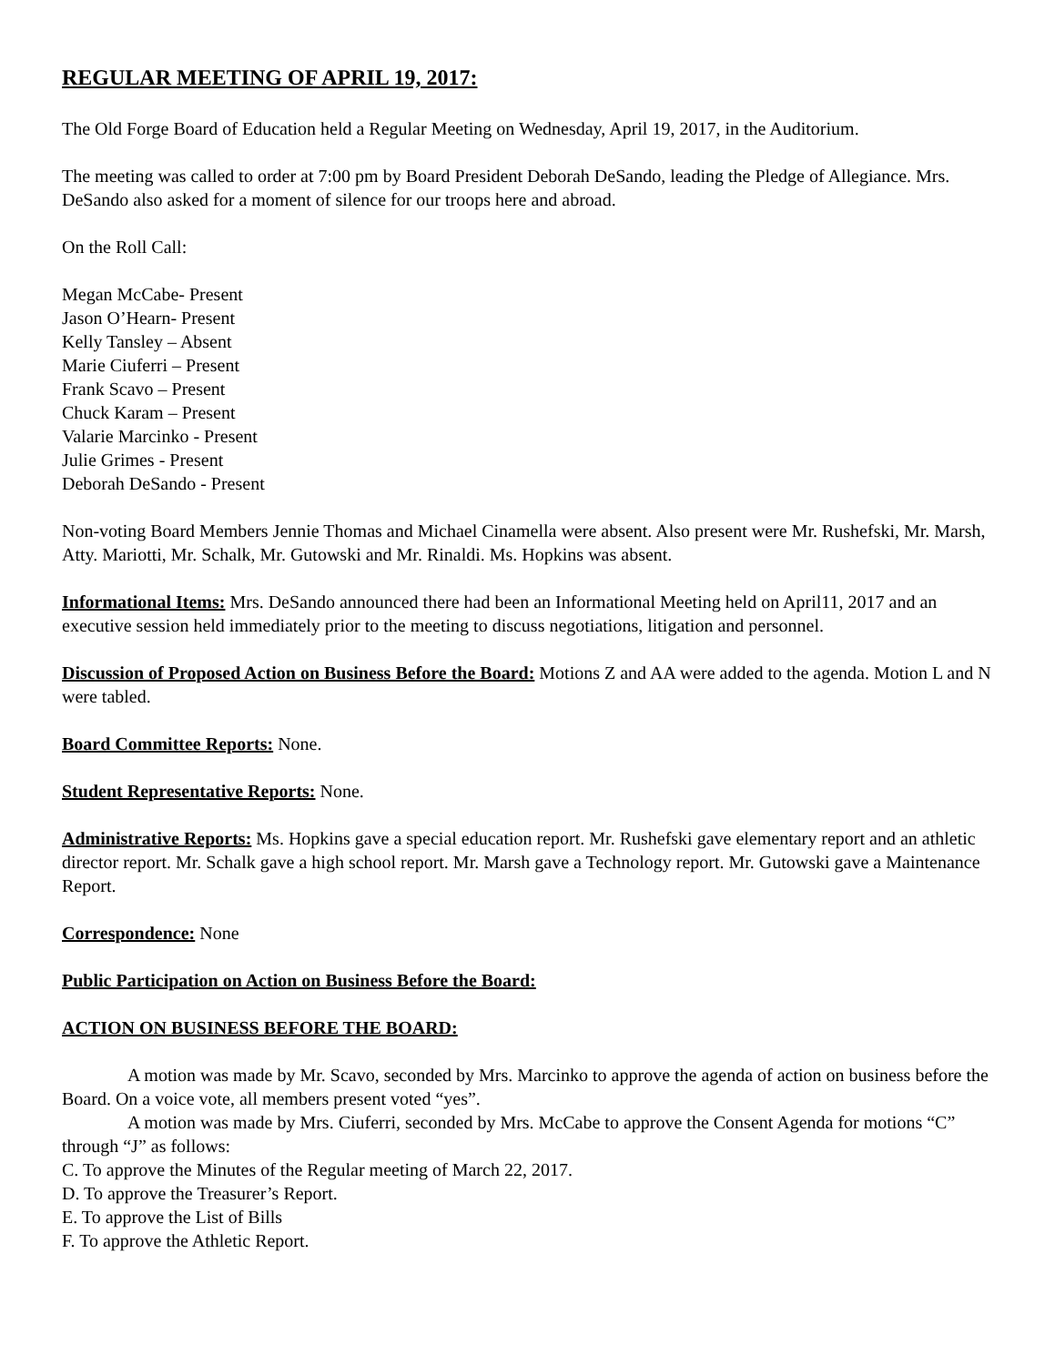REGULAR MEETING OF APRIL 19, 2017:
The Old Forge Board of Education held a Regular Meeting on Wednesday, April 19, 2017, in the Auditorium.
The meeting was called to order at 7:00 pm by Board President Deborah DeSando, leading the Pledge of Allegiance. Mrs. DeSando also asked for a moment of silence for our troops here and abroad.
On the Roll Call:
Megan McCabe- Present
Jason O’Hearn- Present
Kelly Tansley – Absent
Marie Ciuferri – Present
Frank Scavo – Present
Chuck Karam – Present
Valarie Marcinko - Present
Julie Grimes - Present
Deborah DeSando - Present
Non-voting Board Members Jennie Thomas and Michael Cinamella were absent. Also present were Mr. Rushefski, Mr. Marsh, Atty. Mariotti, Mr. Schalk, Mr. Gutowski and Mr. Rinaldi. Ms. Hopkins was absent.
Informational Items: Mrs. DeSando announced there had been an Informational Meeting held on April11, 2017 and an executive session held immediately prior to the meeting to discuss negotiations, litigation and personnel.
Discussion of Proposed Action on Business Before the Board: Motions Z and AA were added to the agenda. Motion L and N were tabled.
Board Committee Reports: None.
Student Representative Reports: None.
Administrative Reports: Ms. Hopkins gave a special education report. Mr. Rushefski gave elementary report and an athletic director report. Mr. Schalk gave a high school report. Mr. Marsh gave a Technology report. Mr. Gutowski gave a Maintenance Report.
Correspondence: None
Public Participation on Action on Business Before the Board:
ACTION ON BUSINESS BEFORE THE BOARD:
A motion was made by Mr. Scavo, seconded by Mrs. Marcinko to approve the agenda of action on business before the Board. On a voice vote, all members present voted “yes”.
A motion was made by Mrs. Ciuferri, seconded by Mrs. McCabe to approve the Consent Agenda for motions “C” through “J” as follows:
C. To approve the Minutes of the Regular meeting of March 22, 2017.
D. To approve the Treasurer’s Report.
E. To approve the List of Bills
F. To approve the Athletic Report.